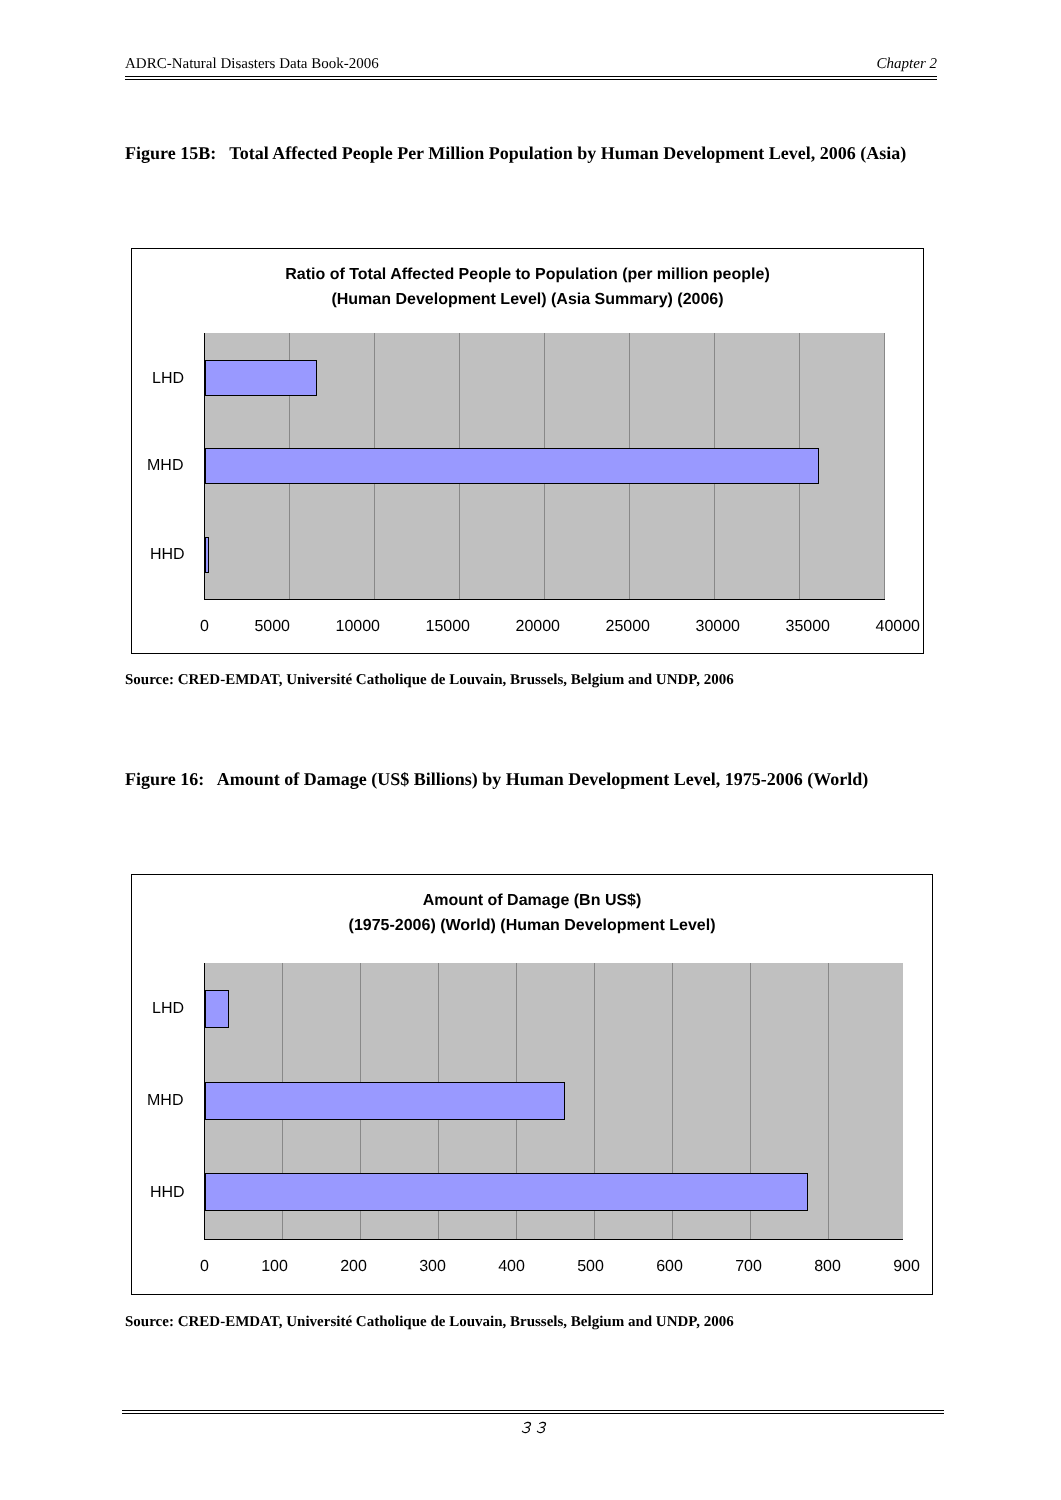ADRC-Natural Disasters Data Book-2006 Chapter 2
Figure 15B: Total Affected People Per Million Population by Human Development Level, 2006 (Asia)
Ratio of Total Affected People to Population (per million people)
(Human Development Level) (Asia Summary) (2006)
LHD
MHD
HHD
0 5000 10000 15000 20000 25000 30000 35000 40000
Source: CRED-EMDAT, Université Catholique de Louvain, Brussels, Belgium and UNDP, 2006
Figure 16: Amount of Damage (US$ Billions) by Human Development Level, 1975-2006 (World)
Amount of Damage (Bn US$)
(1975-2006) (World) (Human Development Level)
LHD
MHD
HHD
0 100 200 300 400 500 600 700 800 900
Source: CRED-EMDAT, Université Catholique de Louvain, Brussels, Belgium and UNDP, 2006
３３